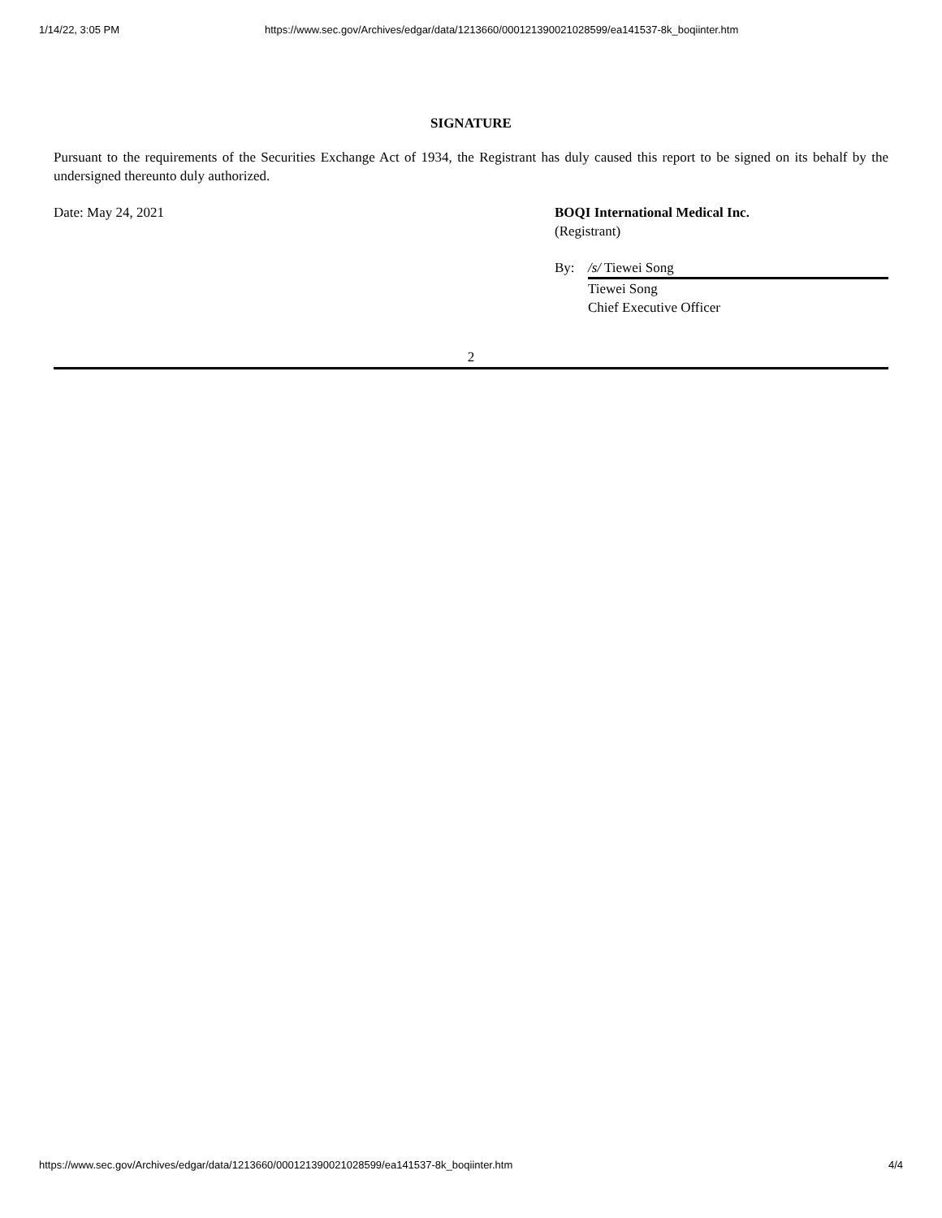1/14/22, 3:05 PM https://www.sec.gov/Archives/edgar/data/1213660/000121390021028599/ea141537-8k_boqiinter.htm
SIGNATURE
Pursuant to the requirements of the Securities Exchange Act of 1934, the Registrant has duly caused this report to be signed on its behalf by the undersigned thereunto duly authorized.
Date: May 24, 2021 BOQI International Medical Inc.
(Registrant)
By: /s/ Tiewei Song
Tiewei Song
Chief Executive Officer
2
https://www.sec.gov/Archives/edgar/data/1213660/000121390021028599/ea141537-8k_boqiinter.htm 4/4